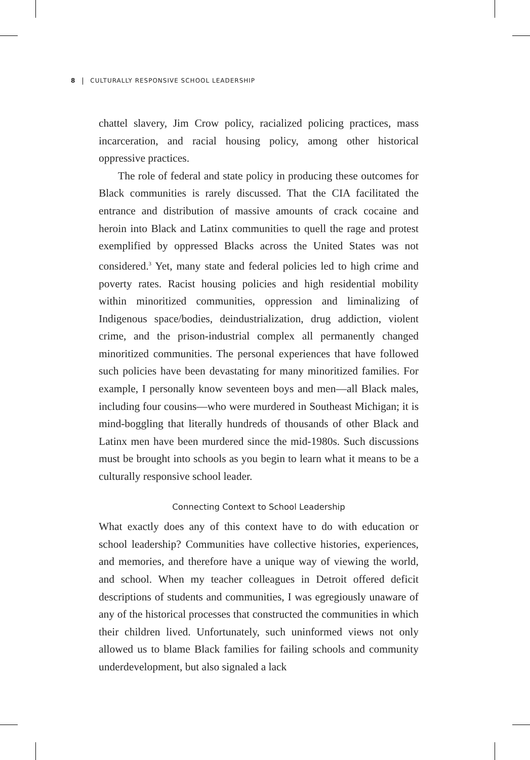8 CULTURALLY RESPONSIVE SCHOOL LEADERSHIP
chattel slavery, Jim Crow policy, racialized policing practices, mass incarceration, and racial housing policy, among other historical oppressive practices.
The role of federal and state policy in producing these outcomes for Black communities is rarely discussed. That the CIA facilitated the entrance and distribution of massive amounts of crack cocaine and heroin into Black and Latinx communities to quell the rage and protest exemplified by oppressed Blacks across the United States was not considered.<sup>3</sup> Yet, many state and federal policies led to high crime and poverty rates. Racist housing policies and high residential mobility within minoritized communities, oppression and liminalizing of Indigenous space/bodies, deindustrialization, drug addiction, violent crime, and the prison-industrial complex all permanently changed minoritized communities. The personal experiences that have followed such policies have been devastating for many minoritized families. For example, I personally know seventeen boys and men—all Black males, including four cousins—who were murdered in Southeast Michigan; it is mind-boggling that literally hundreds of thousands of other Black and Latinx men have been murdered since the mid-1980s. Such discussions must be brought into schools as you begin to learn what it means to be a culturally responsive school leader.
Connecting Context to School Leadership
What exactly does any of this context have to do with education or school leadership? Communities have collective histories, experiences, and memories, and therefore have a unique way of viewing the world, and school. When my teacher colleagues in Detroit offered deficit descriptions of students and communities, I was egregiously unaware of any of the historical processes that constructed the communities in which their children lived. Unfortunately, such uninformed views not only allowed us to blame Black families for failing schools and community underdevelopment, but also signaled a lack